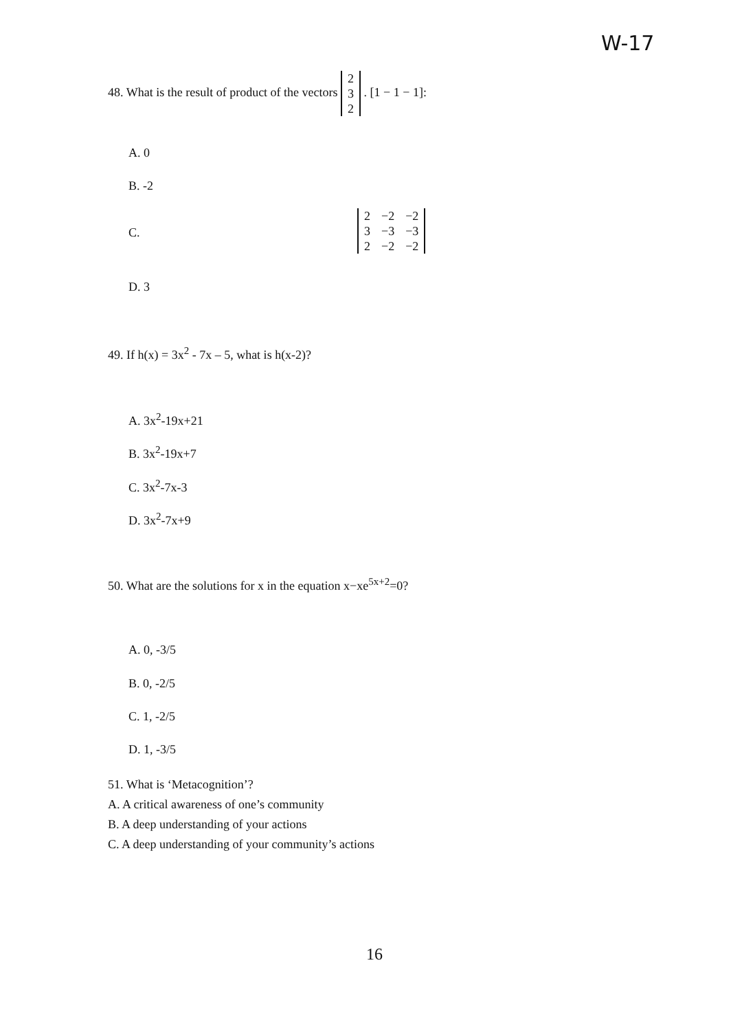W-17
48. What is the result of product of the vectors
| 2 |
| 3 |
| 2 |
. [1 − 1 − 1]:
A. 0
B. -2
C.
| 2 | −2 | −2 |
| 3 | −3 | −3 |
| 2 | −2 | −2 |
D. 3
49. If h(x) = 3x<sup>2</sup> - 7x – 5, what is h(x-2)?
A. 3x<sup>2</sup>-19x+21
B. 3x<sup>2</sup>-19x+7
C. 3x<sup>2</sup>-7x-3
D. 3x<sup>2</sup>-7x+9
50. What are the solutions for x in the equation x−xe<sup>5x+2</sup>=0?
A. 0, -3/5
B. 0, -2/5
C. 1, -2/5
D. 1, -3/5
51. What is ‘Metacognition’?
A. A critical awareness of one’s community
B. A deep understanding of your actions
C. A deep understanding of your community’s actions
16